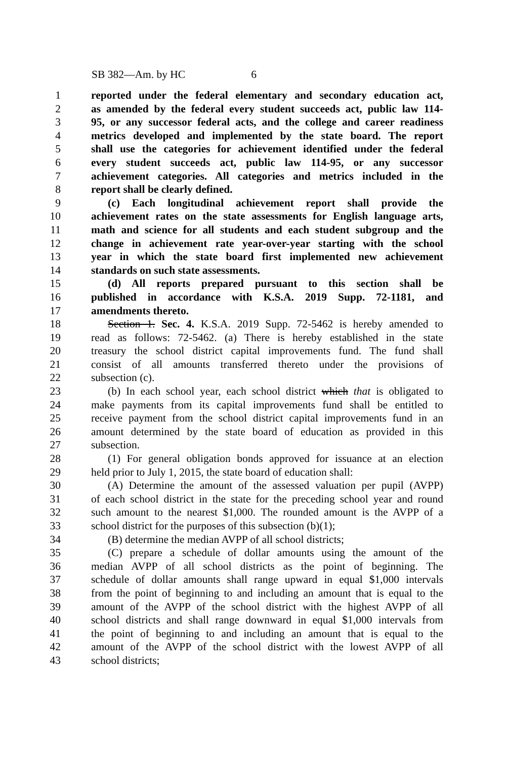SB 382—Am. by HC 6
1 reported under the federal elementary and secondary education act,
2 as amended by the federal every student succeeds act, public law 114-
3 95, or any successor federal acts, and the college and career readiness
4 metrics developed and implemented by the state board. The report
5 shall use the categories for achievement identified under the federal
6 every student succeeds act, public law 114-95, or any successor
7 achievement categories. All categories and metrics included in the
8 report shall be clearly defined.
9 (c) Each longitudinal achievement report shall provide the
10 achievement rates on the state assessments for English language arts,
11 math and science for all students and each student subgroup and the
12 change in achievement rate year-over-year starting with the school
13 year in which the state board first implemented new achievement
14 standards on such state assessments.
15 (d) All reports prepared pursuant to this section shall be
16 published in accordance with K.S.A. 2019 Supp. 72-1181, and
17 amendments thereto.
18 Section 1. Sec. 4. K.S.A. 2019 Supp. 72-5462 is hereby amended to
19 read as follows: 72-5462. (a) There is hereby established in the state
20 treasury the school district capital improvements fund. The fund shall
21 consist of all amounts transferred thereto under the provisions of
22 subsection (c).
23 (b) In each school year, each school district which that is obligated to
24 make payments from its capital improvements fund shall be entitled to
25 receive payment from the school district capital improvements fund in an
26 amount determined by the state board of education as provided in this
27 subsection.
28 (1) For general obligation bonds approved for issuance at an election
29 held prior to July 1, 2015, the state board of education shall:
30 (A) Determine the amount of the assessed valuation per pupil (AVPP)
31 of each school district in the state for the preceding school year and round
32 such amount to the nearest $1,000. The rounded amount is the AVPP of a
33 school district for the purposes of this subsection (b)(1);
34 (B) determine the median AVPP of all school districts;
35 (C) prepare a schedule of dollar amounts using the amount of the
36 median AVPP of all school districts as the point of beginning. The
37 schedule of dollar amounts shall range upward in equal $1,000 intervals
38 from the point of beginning to and including an amount that is equal to the
39 amount of the AVPP of the school district with the highest AVPP of all
40 school districts and shall range downward in equal $1,000 intervals from
41 the point of beginning to and including an amount that is equal to the
42 amount of the AVPP of the school district with the lowest AVPP of all
43 school districts;